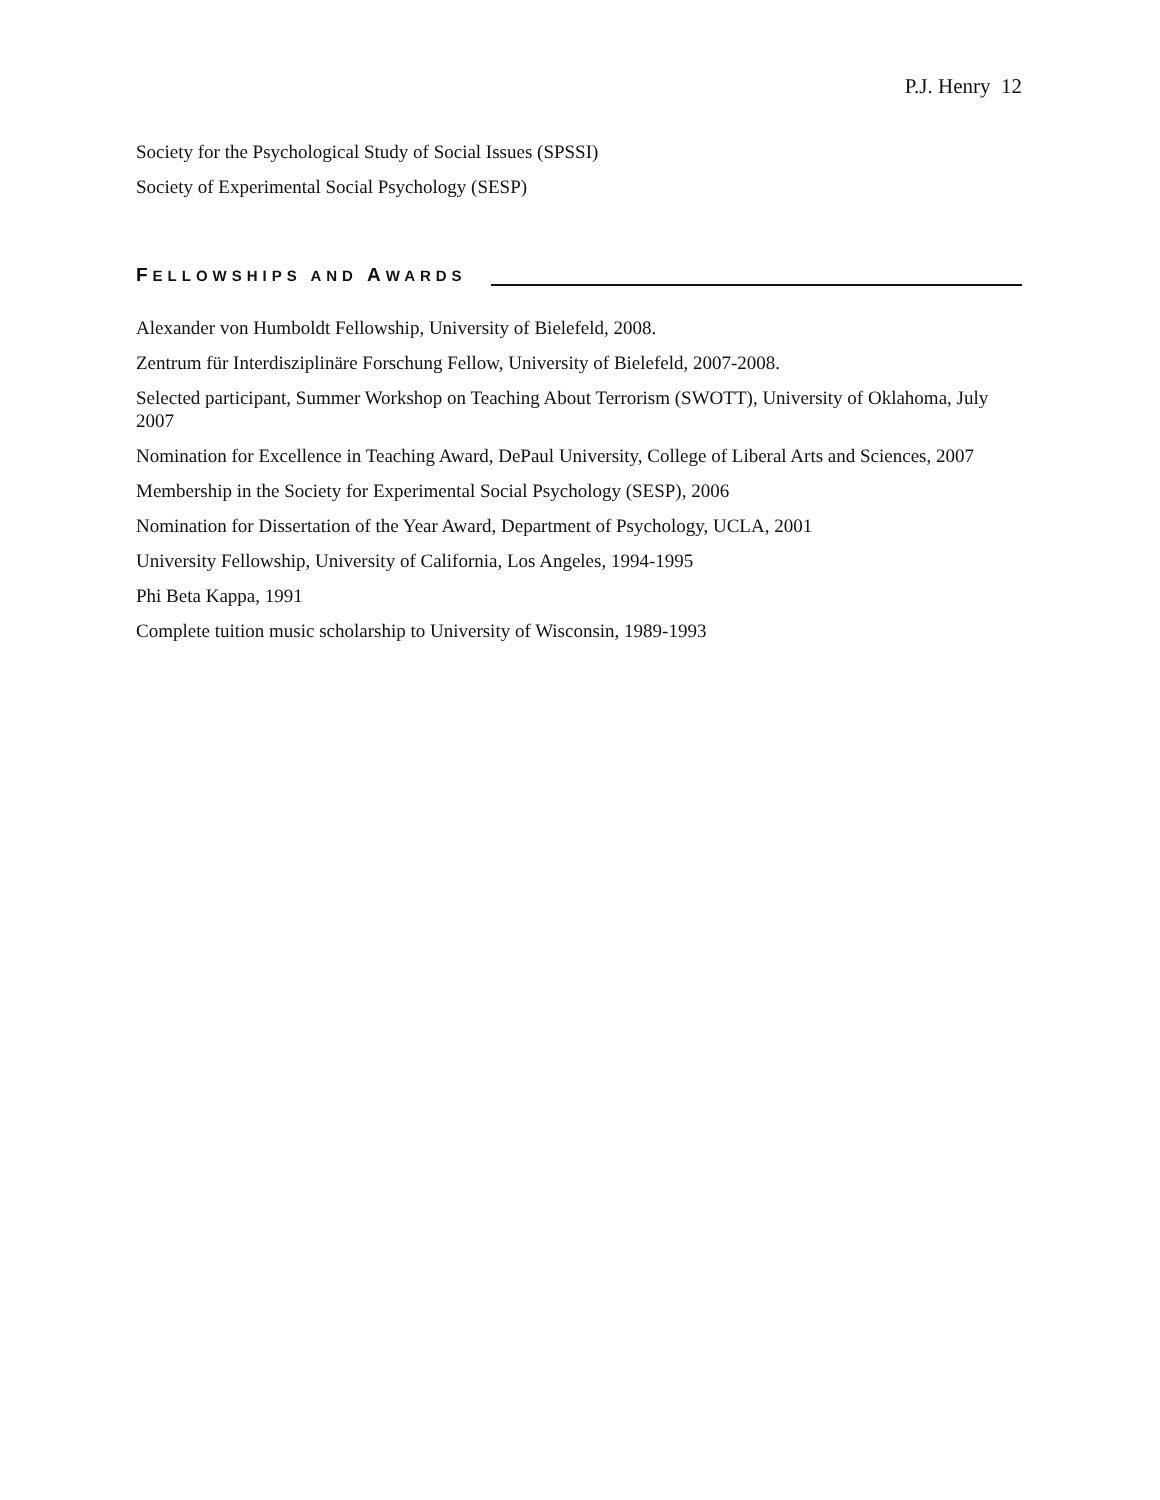P.J. Henry 12
Society for the Psychological Study of Social Issues (SPSSI)
Society of Experimental Social Psychology (SESP)
FELLOWSHIPS AND AWARDS
Alexander von Humboldt Fellowship, University of Bielefeld, 2008.
Zentrum für Interdisziplinäre Forschung Fellow, University of Bielefeld, 2007-2008.
Selected participant, Summer Workshop on Teaching About Terrorism (SWOTT), University of Oklahoma, July 2007
Nomination for Excellence in Teaching Award, DePaul University, College of Liberal Arts and Sciences, 2007
Membership in the Society for Experimental Social Psychology (SESP), 2006
Nomination for Dissertation of the Year Award, Department of Psychology, UCLA, 2001
University Fellowship, University of California, Los Angeles, 1994-1995
Phi Beta Kappa, 1991
Complete tuition music scholarship to University of Wisconsin, 1989-1993